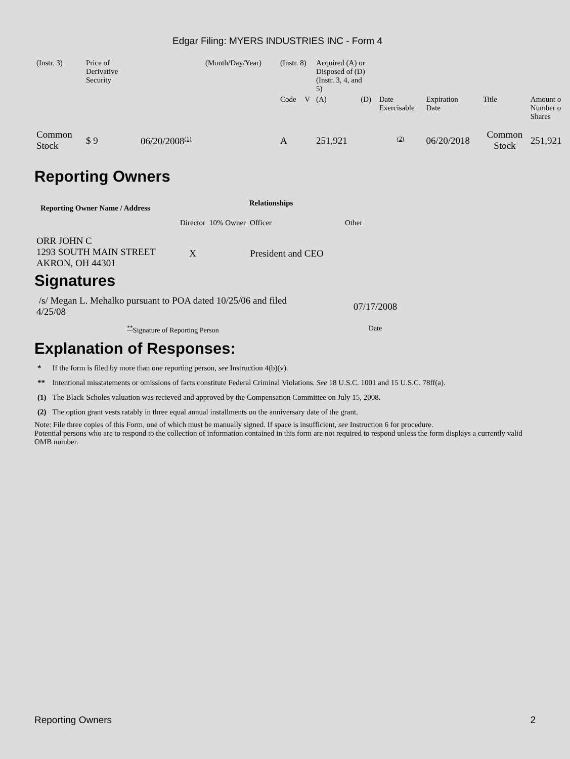Edgar Filing: MYERS INDUSTRIES INC - Form 4
| (Instr. 3) | Price of Derivative Security | | (Month/Day/Year) | (Instr. 8) | | Acquired (A) or Disposed of (D) (Instr. 3, 4, and 5) | | | | | |
| | | | | Code | V | (A) | (D) | Date Exercisable | Expiration Date | Title | Amount o Number o Shares |
| Common Stock | $ 9 | 06/20/2008<sup>(1)</sup> | | A | | 251,921 | | <sup>(2)</sup> | 06/20/2018 | Common Stock | 251,921 |
Reporting Owners
| Reporting Owner Name / Address | Relationships | | | |
| --- | --- | --- | --- | --- |
| | Director | 10% Owner | Officer | Other |
| ORR JOHN C 1293 SOUTH MAIN STREET AKRON, OH 44301 | X | | President and CEO | |
Signatures
| /s/ Megan L. Mehalko pursuant to POA dated 10/25/06 and filed 4/25/08 | 07/17/2008 |
| <sup>**</sup> Signature of Reporting Person | Date |
Explanation of Responses:
| * | If the form is filed by more than one reporting person, see Instruction 4(b)(v). |
| ** | Intentional misstatements or omissions of facts constitute Federal Criminal Violations. See 18 U.S.C. 1001 and 15 U.S.C. 78ff(a). |
| (1) | The Black-Scholes valuation was recieved and approved by the Compensation Committee on July 15, 2008. |
| (2) | The option grant vests ratably in three equal annual installments on the anniversary date of the grant. |
Note: File three copies of this Form, one of which must be manually signed. If space is insufficient, see Instruction 6 for procedure.
Potential persons who are to respond to the collection of information contained in this form are not required to respond unless the form displays a currently valid OMB number.
Reporting Owners 2